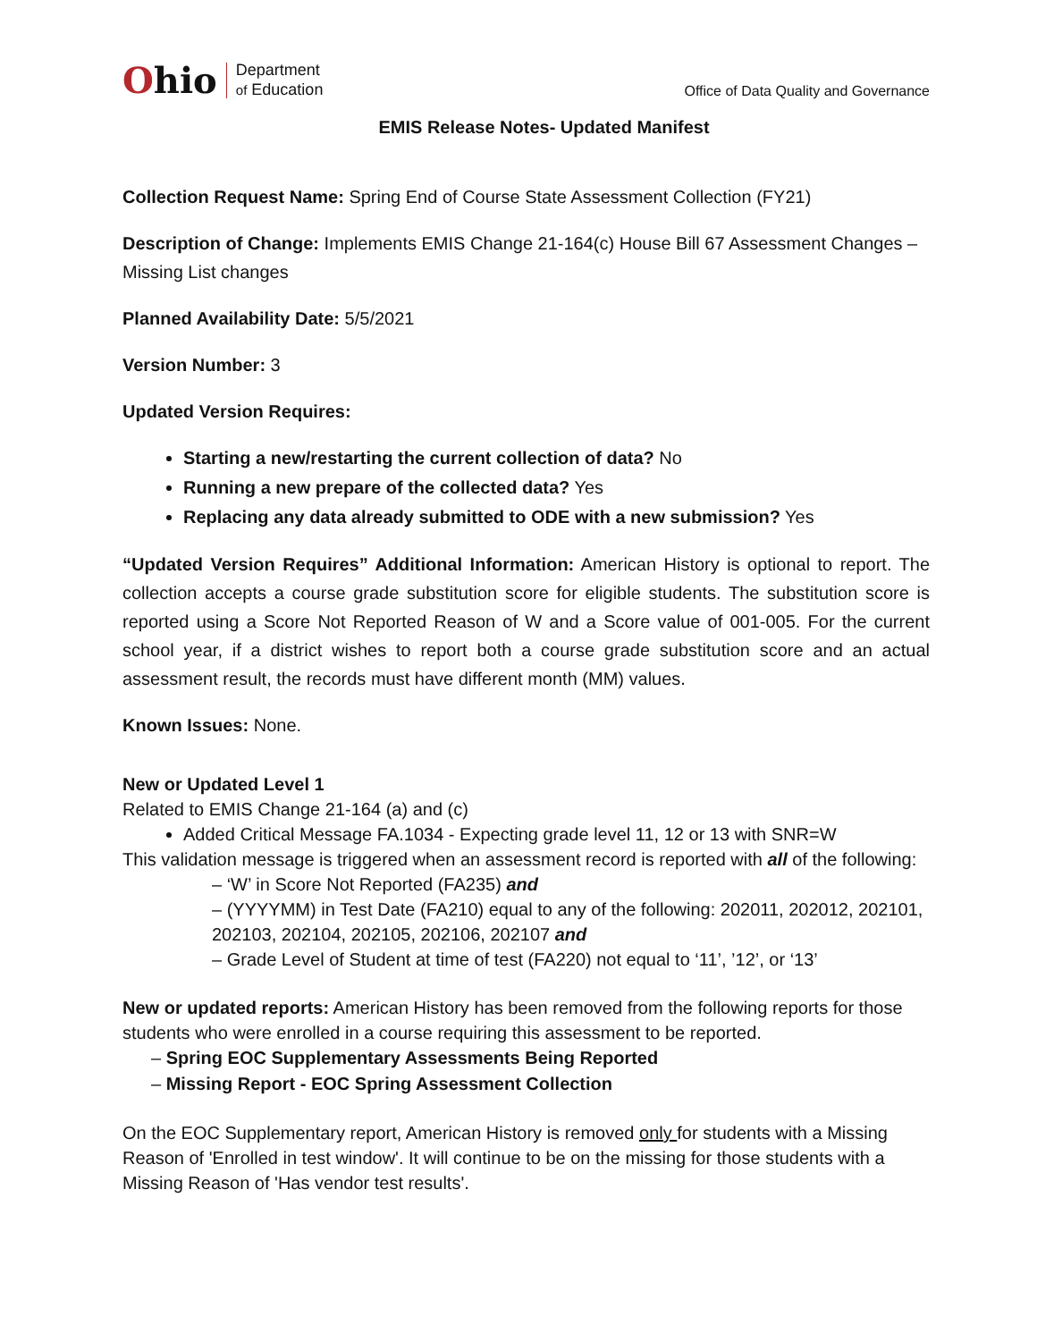Ohio
Department
of Education
Office of Data Quality and Governance
EMIS Release Notes- Updated Manifest
Collection Request Name: Spring End of Course State Assessment Collection (FY21)
Description of Change: Implements EMIS Change 21-164(c) House Bill 67 Assessment Changes – Missing List changes
Planned Availability Date: 5/5/2021
Version Number: 3
Updated Version Requires:
Starting a new/restarting the current collection of data? No
Running a new prepare of the collected data? Yes
Replacing any data already submitted to ODE with a new submission? Yes
“Updated Version Requires” Additional Information: American History is optional to report. The collection accepts a course grade substitution score for eligible students. The substitution score is reported using a Score Not Reported Reason of W and a Score value of 001-005. For the current school year, if a district wishes to report both a course grade substitution score and an actual assessment result, the records must have different month (MM) values.
Known Issues: None.
New or Updated Level 1
Related to EMIS Change 21-164 (a) and (c)
Added Critical Message FA.1034 - Expecting grade level 11, 12 or 13 with SNR=W
This validation message is triggered when an assessment record is reported with all of the following:
– ‘W’ in Score Not Reported (FA235) and
– (YYYYMM) in Test Date (FA210) equal to any of the following: 202011, 202012, 202101, 202103, 202104, 202105, 202106, 202107 and
– Grade Level of Student at time of test (FA220) not equal to ‘11’, ’12’, or ‘13’
New or updated reports: American History has been removed from the following reports for those students who were enrolled in a course requiring this assessment to be reported.
– Spring EOC Supplementary Assessments Being Reported
– Missing Report - EOC Spring Assessment Collection
On the EOC Supplementary report, American History is removed only for students with a Missing Reason of 'Enrolled in test window'. It will continue to be on the missing for those students with a Missing Reason of 'Has vendor test results'.